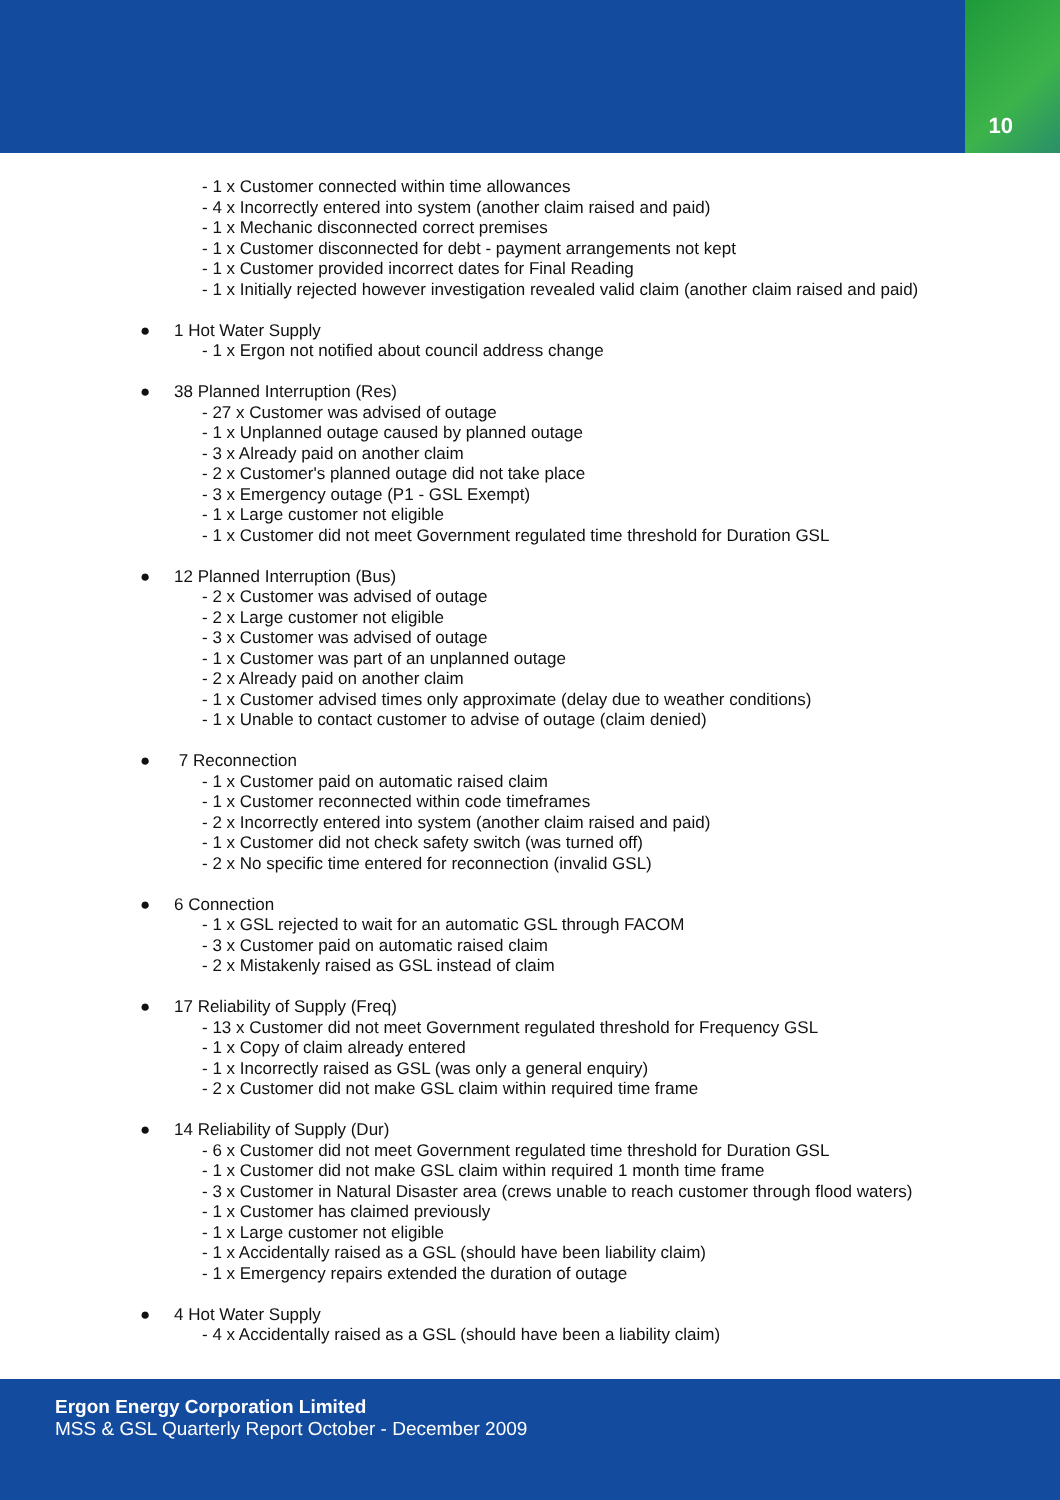10
- 1 x Customer connected within time allowances
- 4 x Incorrectly entered into system (another claim raised and paid)
- 1 x Mechanic disconnected correct premises
- 1 x Customer disconnected for debt - payment arrangements not kept
- 1 x Customer provided incorrect dates for Final Reading
- 1 x Initially rejected however investigation revealed valid claim (another claim raised and paid)
● 1 Hot Water Supply
- 1 x Ergon not notified about council address change
● 38 Planned Interruption (Res)
- 27 x Customer was advised of outage
- 1 x Unplanned outage caused by planned outage
- 3 x Already paid on another claim
- 2 x Customer's planned outage did not take place
- 3 x Emergency outage (P1 - GSL Exempt)
- 1 x Large customer not eligible
- 1 x Customer did not meet Government regulated time threshold for Duration GSL
● 12 Planned Interruption (Bus)
- 2 x Customer was advised of outage
- 2 x Large customer not eligible
- 3 x Customer was advised of outage
- 1 x Customer was part of an unplanned outage
- 2 x Already paid on another claim
- 1 x Customer advised times only approximate (delay due to weather conditions)
- 1 x Unable to contact customer to advise of outage (claim denied)
● 7 Reconnection
- 1 x Customer paid on automatic raised claim
- 1 x Customer reconnected within code timeframes
- 2 x Incorrectly entered into system (another claim raised and paid)
- 1 x Customer did not check safety switch (was turned off)
- 2 x No specific time entered for reconnection (invalid GSL)
● 6 Connection
- 1 x GSL rejected to wait for an automatic GSL through FACOM
- 3 x Customer paid on automatic raised claim
- 2 x Mistakenly raised as GSL instead of claim
● 17 Reliability of Supply (Freq)
- 13 x Customer did not meet Government regulated threshold for Frequency GSL
- 1 x Copy of claim already entered
- 1 x Incorrectly raised as GSL (was only a general enquiry)
- 2 x Customer did not make GSL claim within required time frame
● 14 Reliability of Supply (Dur)
- 6 x Customer did not meet Government regulated time threshold for Duration GSL
- 1 x Customer did not make GSL claim within required 1 month time frame
- 3 x Customer in Natural Disaster area (crews unable to reach customer through flood waters)
- 1 x Customer has claimed previously
- 1 x Large customer not eligible
- 1 x Accidentally raised as a GSL (should have been liability claim)
- 1 x Emergency repairs extended the duration of outage
● 4 Hot Water Supply
- 4 x Accidentally raised as a GSL (should have been a liability claim)
Ergon Energy Corporation Limited
MSS & GSL Quarterly Report October - December 2009